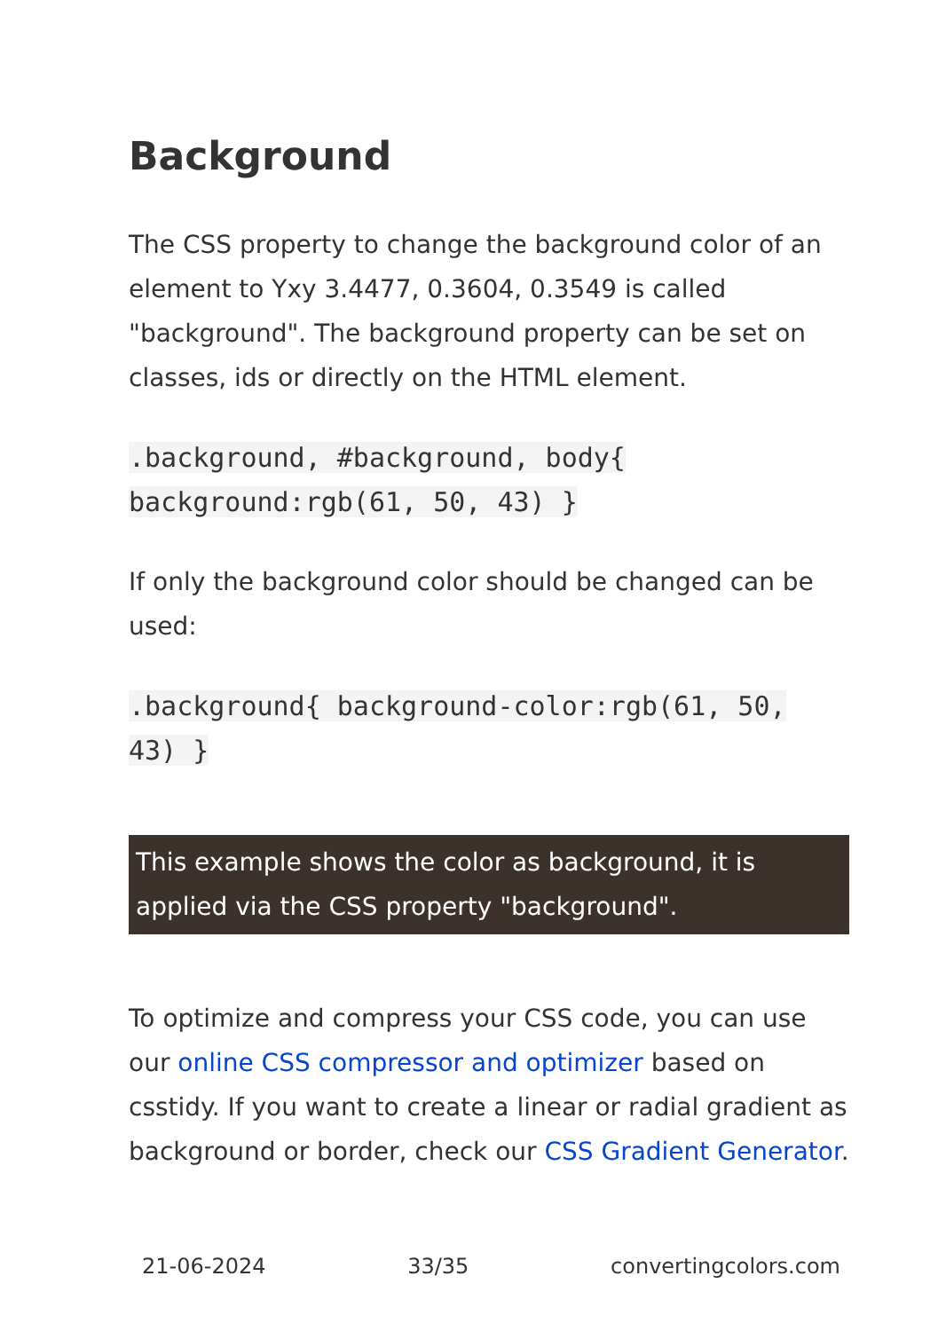Background
The CSS property to change the background color of an element to Yxy 3.4477, 0.3604, 0.3549 is called "background". The background property can be set on classes, ids or directly on the HTML element.
.background, #background, body{ background:rgb(61, 50, 43) }
If only the background color should be changed can be used:
.background{ background-color:rgb(61, 50, 43) }
This example shows the color as background, it is applied via the CSS property "background".
To optimize and compress your CSS code, you can use our online CSS compressor and optimizer based on csstidy. If you want to create a linear or radial gradient as background or border, check our CSS Gradient Generator.
21-06-2024 33/35 convertingcolors.com